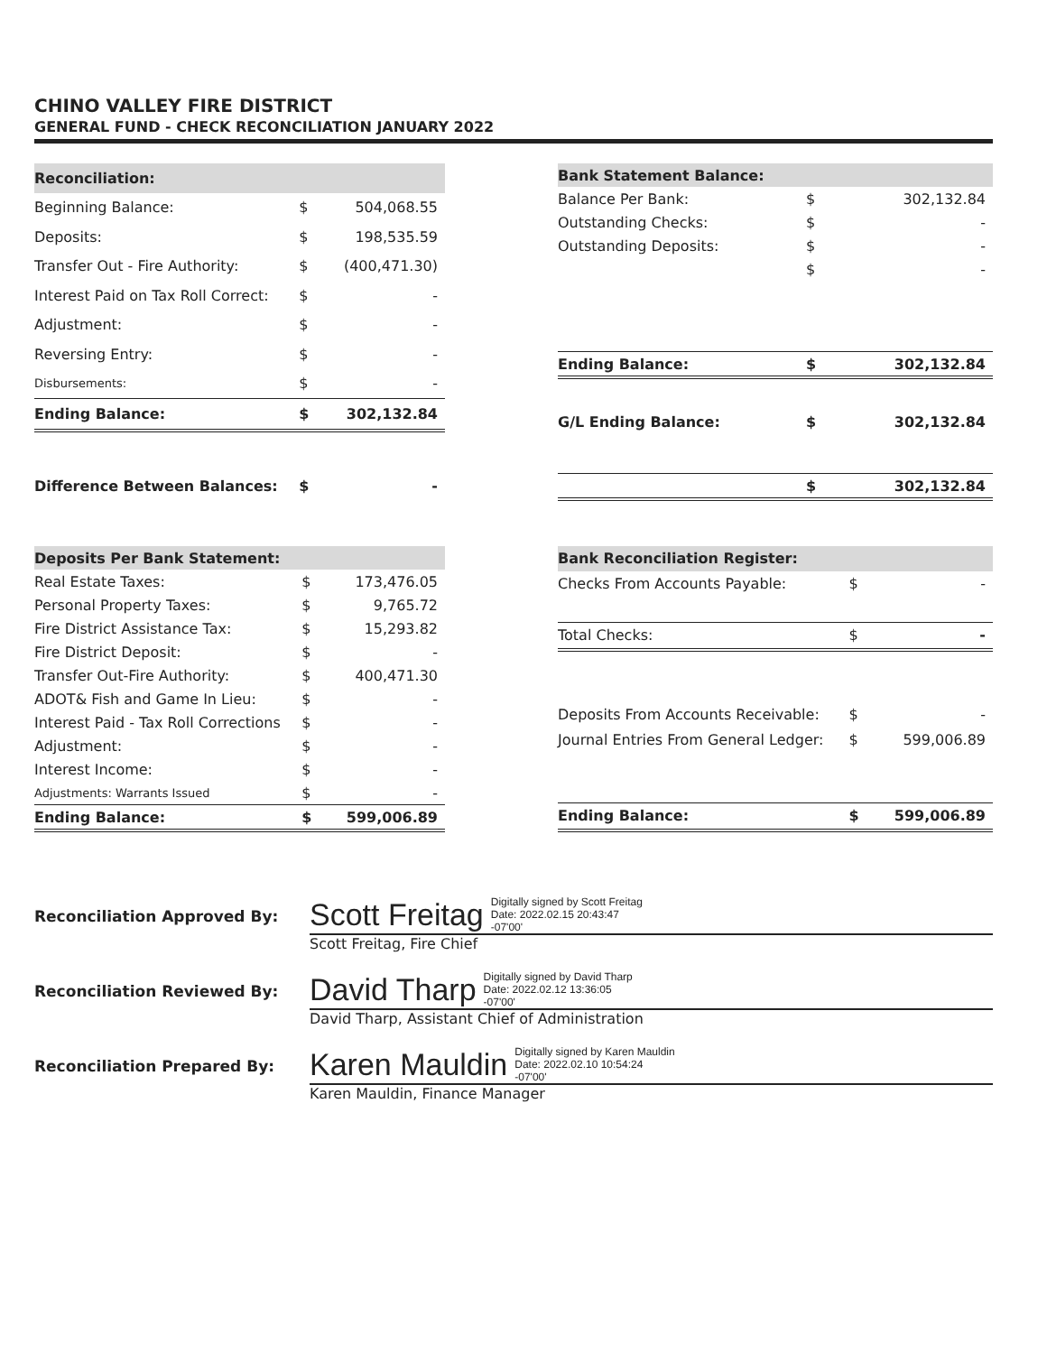CHINO VALLEY FIRE DISTRICT
GENERAL FUND - CHECK RECONCILIATION JANUARY 2022
| Reconciliation: | | |
| --- | --- | --- |
| Beginning Balance: | $ | 504,068.55 |
| Deposits: | $ | 198,535.59 |
| Transfer Out - Fire Authority: | $ | (400,471.30) |
| Interest Paid on Tax Roll Correct: | $ | - |
| Adjustment: | $ | - |
| Reversing Entry: | $ | - |
| Disbursements: | $ | - |
| Ending Balance: | $ | 302,132.84 |
| Difference Between Balances: | $ | - |
| Bank Statement Balance: | | |
| --- | --- | --- |
| Balance Per Bank: | $ | 302,132.84 |
| Outstanding Checks: | $ | - |
| Outstanding Deposits: | $ | - |
| | $ | - |
| Ending Balance: | $ | 302,132.84 |
| G/L Ending Balance: | $ | 302,132.84 |
| | $ | 302,132.84 |
| Deposits Per Bank Statement: | | |
| --- | --- | --- |
| Real Estate Taxes: | $ | 173,476.05 |
| Personal Property Taxes: | $ | 9,765.72 |
| Fire District Assistance Tax: | $ | 15,293.82 |
| Fire District Deposit: | $ | - |
| Transfer Out-Fire Authority: | $ | 400,471.30 |
| ADOT& Fish and Game In Lieu: | $ | - |
| Interest Paid - Tax Roll Corrections | $ | - |
| Adjustment: | $ | - |
| Interest Income: | $ | - |
| Adjustments: Warrants Issued | $ | - |
| Ending Balance: | $ | 599,006.89 |
| Bank Reconciliation Register: | | |
| --- | --- | --- |
| Checks From Accounts Payable: | $ | - |
| Total Checks: | $ | - |
| Deposits From Accounts Receivable: | $ | - |
| Journal Entries From General Ledger: | $ | 599,006.89 |
| Ending Balance: | $ | 599,006.89 |
Reconciliation Approved By:
Scott Freitag Digitally signed by Scott Freitag
Date: 2022.02.15 20:43:47
-07'00'
Scott Freitag, Fire Chief
Reconciliation Reviewed By:
David Tharp Digitally signed by David Tharp
Date: 2022.02.12 13:36:05
-07'00'
David Tharp, Assistant Chief of Administration
Reconciliation Prepared By:
Karen Mauldin Digitally signed by Karen Mauldin
Date: 2022.02.10 10:54:24
-07'00'
Karen Mauldin, Finance Manager